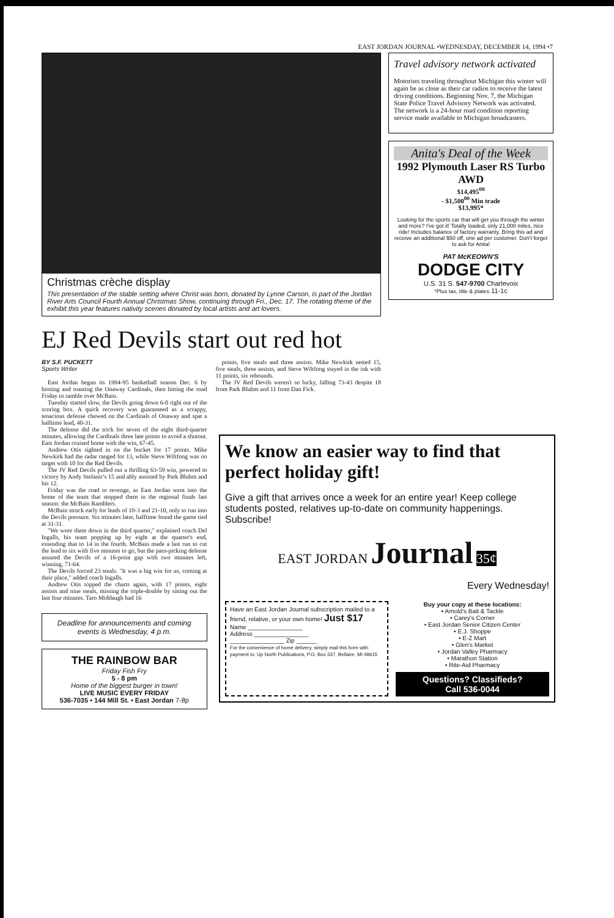EAST JORDAN JOURNAL •WEDNESDAY, DECEMBER 14, 1994 •7
Christmas crèche display
This presentation of the stable setting where Christ was born, donated by Lynne Carson, is part of the Jordan River Arts Council Fourth Annual Christmas Show, continuing through Fri., Dec. 17. The rotating theme of the exhibit this year features nativity scenes donated by local artists and art lovers.
EJ Red Devils start out red hot
BY S.F. PUCKETT
Sports Writer
East Jordan began its 1994-95 basketball season Dec. 6 by hosting and toasting the Onaway Cardinals, then hitting the road Friday to ramble over McBain.
Tuesday started slow, the Devils going down 6-0 right out of the scoring box. A quick recovery was guaranteed as a scrappy, tenacious defense chewed on the Cardinals of Onaway and spat a halftime lead, 40-31.
The defense did the trick for seven of the eight third-quarter minutes, allowing the Cardinals three late points to avoid a shutout. East Jordan cruised home with the win, 67-45.
Andrew Otis sighted in on the bucket for 17 points. Mike Newkirk had the radar ranged for 13, while Steve Wiltfong was on target with 10 for the Red Devils.
The JV Red Devils pulled out a thrilling 63-59 win, powered to victory by Andy Stefanic's 15 and ably assisted by Park Bluhm and his 12.
Friday was the road to revenge, as East Jordan went into the home of the team that stopped them in the regional finals last season: the McBain Ramblers.
McBain struck early for leads of 10-3 and 21-10, only to run into the Devils pressure. Six minutes later, halftime found the game tied at 31-31.
"We wore them down in the third quarter," explained coach Del Ingalls, his team popping up by eight at the quarter's end, extending that to 14 in the fourth. McBain made a last run to cut the lead to six with five minutes to go, but the pass-picking defense assured the Devils of a 16-point gap with two minutes left, winning, 71-64.
The Devils forced 23 steals. "It was a big win for us, coming at their place," added coach Ingalls.
Andrew Otis topped the charts again, with 17 points, eight assists and nine steals, missing the triple-double by sitting out the last four minutes. Taro Middaugh had 16
Deadline for announcements and coming events is Wednesday, 4 p.m.
THE RAINBOW BAR
Friday Fish Fry
5 - 8 pm
Home of the biggest burger in town!
LIVE MUSIC EVERY FRIDAY
536-7035 • 144 Mill St. • East Jordan 7-8p
points, five steals and three assists. Mike Newkirk netted 15, five steals, three assists, and Steve Wiltfong stayed in the ink with 11 points, six rebounds.
The JV Red Devils weren't so lucky, falling 73-43 despite 18 from Park Bluhm and 11 from Dan Fick.
Travel advisory network activated
Motorists traveling throughout Michigan this winter will again be as close as their car radios to receive the latest driving conditions. Beginning Nov. 7, the Michigan State Police Travel Advisory Network was activated. The network is a 24-hour road condition reporting service made available to Michigan broadcasters.
Anita's Deal of the Week
1992 Plymouth Laser RS Turbo AWD
$14,495<sup>00</sup>
- $1,500<sup>00</sup> Min trade
$13,995*
Looking for the sports car that will get you through the winter and more? I've got it! Totally loaded, only 21,000 miles, nice ride! Includes balance of factory warranty. Bring this ad and receive an additional $50 off, one ad per customer. Don't forget to ask for Anita!
PAT McKEOWN'S
DODGE CITY
U.S. 31 S. 547-9700 Charlevoix
*Plus tax, title & plates 11-1c
We know an easier way to find that perfect holiday gift!
Give a gift that arrives once a week for an entire year! Keep college students posted, relatives up-to-date on community happenings. Subscribe!
EAST JORDAN Journal 35¢
Every Wednesday!
Have an East Jordan Journal subscription mailed to a friend, relative, or your own home! Just $17
Name ________________
Address ________________
________________ Zip ______
For the convenience of home delivery, simply mail this form with payment to: Up North Publications, P.O. Box 337, Bellaire, MI 49615
Buy your copy at these locations:
• Arnold's Bait & Tackle
• Carey's Corner
• East Jordan Senior Citizen Center
• E.J. Shoppe
• E-Z Mart
• Glen's Market
• Jordan Valley Pharmacy
• Marathon Station
• Rite-Aid Pharmacy
Questions? Classifieds?
Call 536-0044